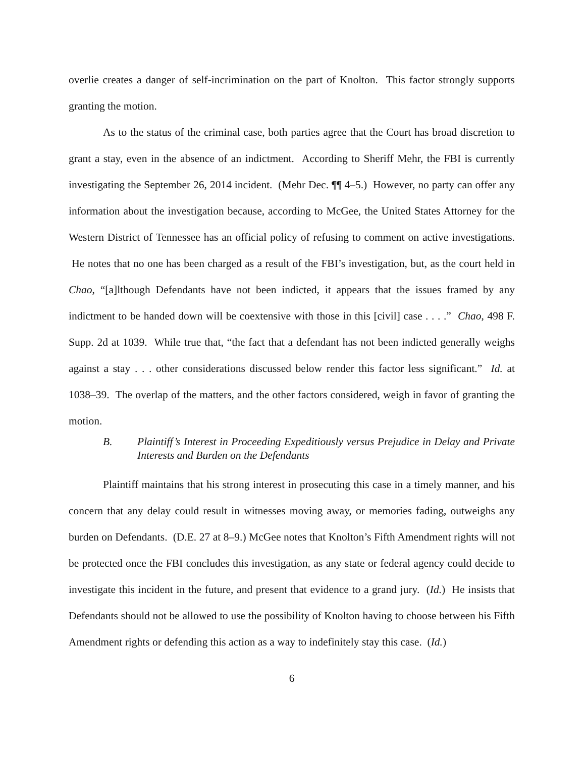overlie creates a danger of self-incrimination on the part of Knolton. This factor strongly supports granting the motion.
As to the status of the criminal case, both parties agree that the Court has broad discretion to grant a stay, even in the absence of an indictment. According to Sheriff Mehr, the FBI is currently investigating the September 26, 2014 incident. (Mehr Dec. ¶¶ 4–5.) However, no party can offer any information about the investigation because, according to McGee, the United States Attorney for the Western District of Tennessee has an official policy of refusing to comment on active investigations. He notes that no one has been charged as a result of the FBI’s investigation, but, as the court held in Chao, “[a]lthough Defendants have not been indicted, it appears that the issues framed by any indictment to be handed down will be coextensive with those in this [civil] case . . . .” Chao, 498 F. Supp. 2d at 1039. While true that, “the fact that a defendant has not been indicted generally weighs against a stay . . . other considerations discussed below render this factor less significant.” Id. at 1038–39. The overlap of the matters, and the other factors considered, weigh in favor of granting the motion.
B. Plaintiff’s Interest in Proceeding Expeditiously versus Prejudice in Delay and Private Interests and Burden on the Defendants
Plaintiff maintains that his strong interest in prosecuting this case in a timely manner, and his concern that any delay could result in witnesses moving away, or memories fading, outweighs any burden on Defendants. (D.E. 27 at 8–9.) McGee notes that Knolton’s Fifth Amendment rights will not be protected once the FBI concludes this investigation, as any state or federal agency could decide to investigate this incident in the future, and present that evidence to a grand jury. (Id.) He insists that Defendants should not be allowed to use the possibility of Knolton having to choose between his Fifth Amendment rights or defending this action as a way to indefinitely stay this case. (Id.)
6